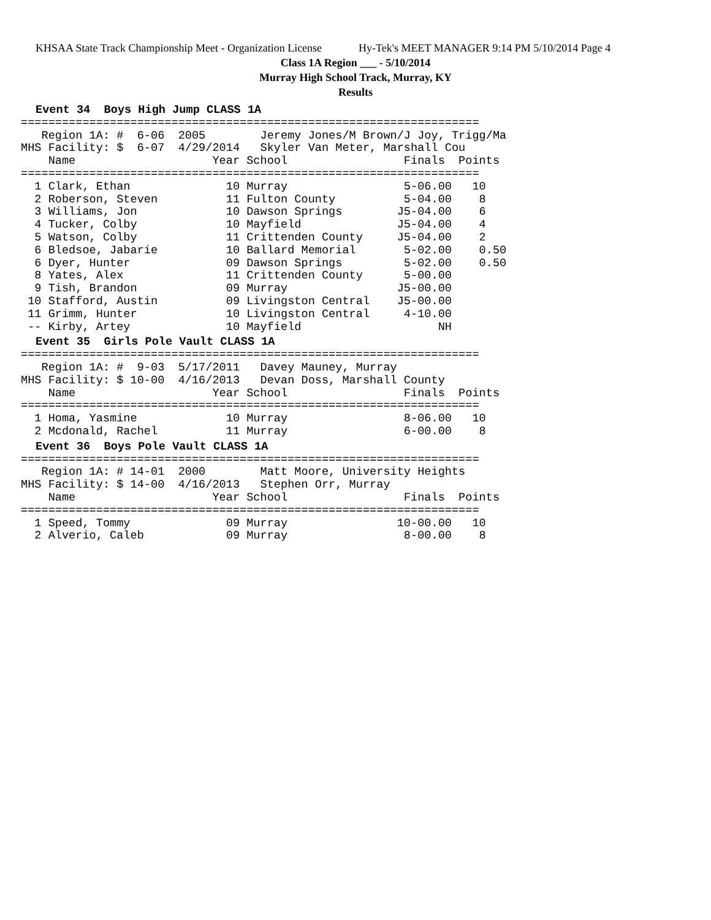KHSAA State Track Championship Meet - Organization License Hy-Tek's MEET MANAGER 9:14 PM 5/10/2014 Page 4
Class 1A Region ___ - 5/10/2014
Murray High School Track, Murray, KY
Results
Event 34 Boys High Jump CLASS 1A
===================================================================
   Region 1A: #  6-06  2005        Jeremy Jones/M Brown/J Joy, Trigg/Ma
MHS Facility: $  6-07  4/29/2014   Skyler Van Meter, Marshall Cou
    Name                    Year School                 Finals  Points
===================================================================
  1 Clark, Ethan              10 Murray                 5-06.00   10
  2 Roberson, Steven          11 Fulton County          5-04.00    8
  3 Williams, Jon             10 Dawson Springs        J5-04.00    6
  4 Tucker, Colby             10 Mayfield              J5-04.00    4
  5 Watson, Colby             11 Crittenden County     J5-04.00    2
  6 Bledsoe, Jabarie          10 Ballard Memorial       5-02.00    0.50
  6 Dyer, Hunter              09 Dawson Springs         5-02.00    0.50
  8 Yates, Alex               11 Crittenden County      5-00.00
  9 Tish, Brandon             09 Murray                J5-00.00
 10 Stafford, Austin          09 Livingston Central    J5-00.00
 11 Grimm, Hunter             10 Livingston Central     4-10.00
 -- Kirby, Artey              10 Mayfield                    NH
Event 35 Girls Pole Vault CLASS 1A
===================================================================
   Region 1A: #  9-03  5/17/2011   Davey Mauney, Murray
MHS Facility: $ 10-00  4/16/2013   Devan Doss, Marshall County
    Name                    Year School                 Finals  Points
===================================================================
  1 Homa, Yasmine             10 Murray                 8-06.00   10
  2 Mcdonald, Rachel          11 Murray                 6-00.00    8
Event 36 Boys Pole Vault CLASS 1A
===================================================================
   Region 1A: # 14-01  2000        Matt Moore, University Heights
MHS Facility: $ 14-00  4/16/2013   Stephen Orr, Murray
    Name                    Year School                 Finals  Points
===================================================================
  1 Speed, Tommy              09 Murray                10-00.00   10
  2 Alverio, Caleb            09 Murray                 8-00.00    8